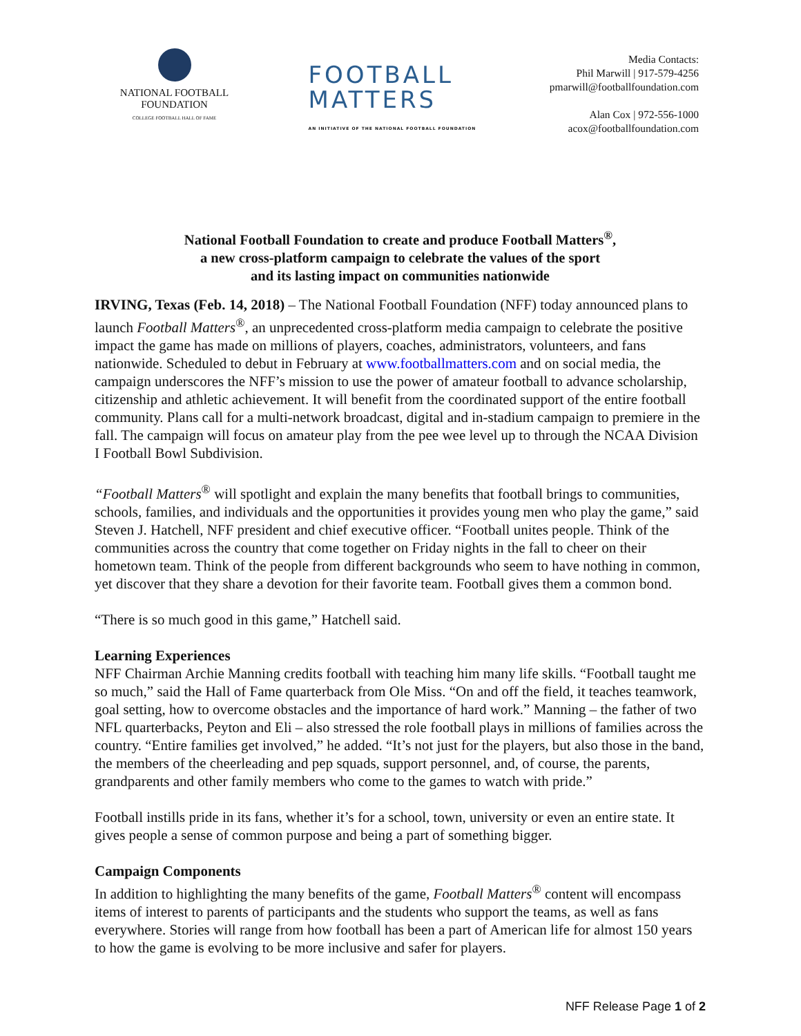NATIONAL FOOTBALL
FOUNDATION
COLLEGE FOOTBALL HALL OF FAME
FOOTBALL
MATTERS
AN INITIATIVE OF THE NATIONAL FOOTBALL FOUNDATION
Media Contacts:
Phil Marwill | 917-579-4256
pmarwill@footballfoundation.com
Alan Cox | 972-556-1000
acox@footballfoundation.com
National Football Foundation to create and produce Football Matters<sup>®</sup>,
a new cross-platform campaign to celebrate the values of the sport
and its lasting impact on communities nationwide
IRVING, Texas (Feb. 14, 2018) – The National Football Foundation (NFF) today announced plans to launch Football Matters<sup>®</sup>, an unprecedented cross-platform media campaign to celebrate the positive impact the game has made on millions of players, coaches, administrators, volunteers, and fans nationwide. Scheduled to debut in February at www.footballmatters.com and on social media, the campaign underscores the NFF’s mission to use the power of amateur football to advance scholarship, citizenship and athletic achievement. It will benefit from the coordinated support of the entire football community. Plans call for a multi-network broadcast, digital and in-stadium campaign to premiere in the fall. The campaign will focus on amateur play from the pee wee level up to through the NCAA Division I Football Bowl Subdivision.
“Football Matters<sup>®</sup> will spotlight and explain the many benefits that football brings to communities, schools, families, and individuals and the opportunities it provides young men who play the game,” said Steven J. Hatchell, NFF president and chief executive officer. “Football unites people. Think of the communities across the country that come together on Friday nights in the fall to cheer on their hometown team. Think of the people from different backgrounds who seem to have nothing in common, yet discover that they share a devotion for their favorite team. Football gives them a common bond.
“There is so much good in this game,” Hatchell said.
Learning Experiences
NFF Chairman Archie Manning credits football with teaching him many life skills. “Football taught me so much,” said the Hall of Fame quarterback from Ole Miss. “On and off the field, it teaches teamwork, goal setting, how to overcome obstacles and the importance of hard work.” Manning – the father of two NFL quarterbacks, Peyton and Eli – also stressed the role football plays in millions of families across the country. “Entire families get involved,” he added. “It’s not just for the players, but also those in the band, the members of the cheerleading and pep squads, support personnel, and, of course, the parents, grandparents and other family members who come to the games to watch with pride.”
Football instills pride in its fans, whether it’s for a school, town, university or even an entire state. It gives people a sense of common purpose and being a part of something bigger.
Campaign Components
In addition to highlighting the many benefits of the game, Football Matters<sup>®</sup> content will encompass items of interest to parents of participants and the students who support the teams, as well as fans everywhere. Stories will range from how football has been a part of American life for almost 150 years to how the game is evolving to be more inclusive and safer for players.
NFF Release Page 1 of 2